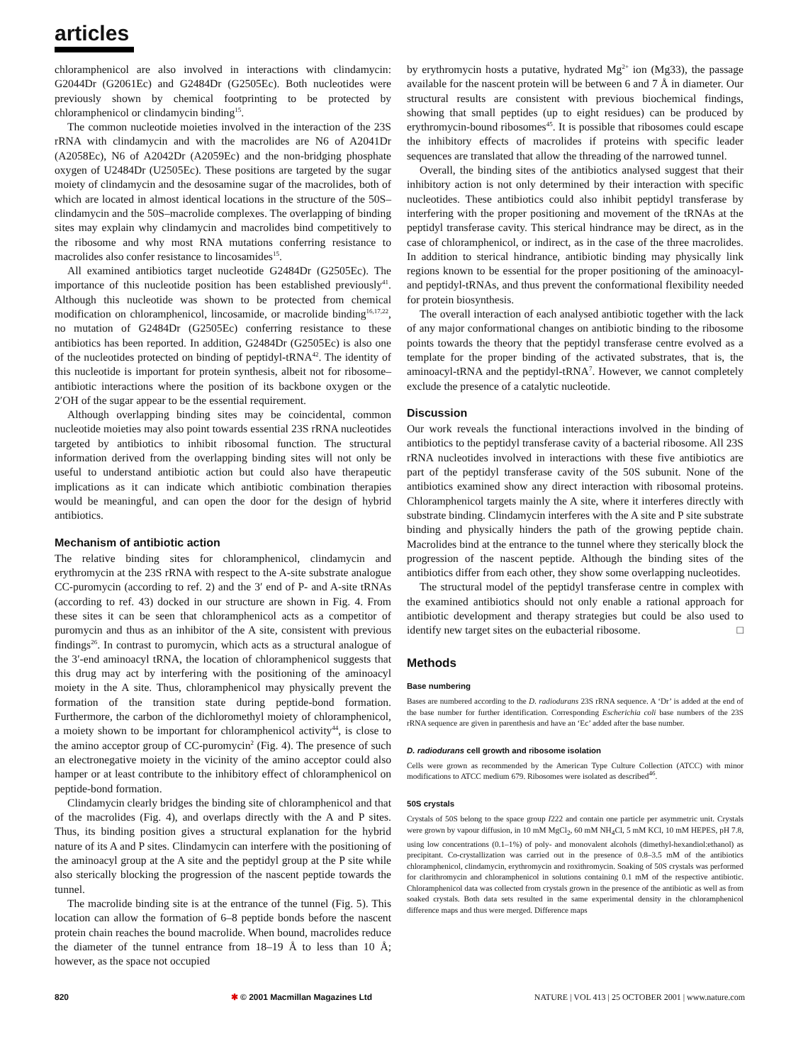articles
chloramphenicol are also involved in interactions with clindamycin: G2044Dr (G2061Ec) and G2484Dr (G2505Ec). Both nucleotides were previously shown by chemical footprinting to be protected by chloramphenicol or clindamycin binding<sup>15</sup>.
The common nucleotide moieties involved in the interaction of the 23S rRNA with clindamycin and with the macrolides are N6 of A2041Dr (A2058Ec), N6 of A2042Dr (A2059Ec) and the non-bridging phosphate oxygen of U2484Dr (U2505Ec). These positions are targeted by the sugar moiety of clindamycin and the desosamine sugar of the macrolides, both of which are located in almost identical locations in the structure of the 50S–clindamycin and the 50S–macrolide complexes. The overlapping of binding sites may explain why clindamycin and macrolides bind competitively to the ribosome and why most RNA mutations conferring resistance to macrolides also confer resistance to lincosamides<sup>15</sup>.
All examined antibiotics target nucleotide G2484Dr (G2505Ec). The importance of this nucleotide position has been established previously<sup>41</sup>. Although this nucleotide was shown to be protected from chemical modification on chloramphenicol, lincosamide, or macrolide binding<sup>16,17,22</sup>, no mutation of G2484Dr (G2505Ec) conferring resistance to these antibiotics has been reported. In addition, G2484Dr (G2505Ec) is also one of the nucleotides protected on binding of peptidyl-tRNA<sup>42</sup>. The identity of this nucleotide is important for protein synthesis, albeit not for ribosome–antibiotic interactions where the position of its backbone oxygen or the 2′OH of the sugar appear to be the essential requirement.
Although overlapping binding sites may be coincidental, common nucleotide moieties may also point towards essential 23S rRNA nucleotides targeted by antibiotics to inhibit ribosomal function. The structural information derived from the overlapping binding sites will not only be useful to understand antibiotic action but could also have therapeutic implications as it can indicate which antibiotic combination therapies would be meaningful, and can open the door for the design of hybrid antibiotics.
Mechanism of antibiotic action
The relative binding sites for chloramphenicol, clindamycin and erythromycin at the 23S rRNA with respect to the A-site substrate analogue CC-puromycin (according to ref. 2) and the 3′ end of P- and A-site tRNAs (according to ref. 43) docked in our structure are shown in Fig. 4. From these sites it can be seen that chloramphenicol acts as a competitor of puromycin and thus as an inhibitor of the A site, consistent with previous findings<sup>26</sup>. In contrast to puromycin, which acts as a structural analogue of the 3′-end aminoacyl tRNA, the location of chloramphenicol suggests that this drug may act by interfering with the positioning of the aminoacyl moiety in the A site. Thus, chloramphenicol may physically prevent the formation of the transition state during peptide-bond formation. Furthermore, the carbon of the dichloromethyl moiety of chloramphenicol, a moiety shown to be important for chloramphenicol activity<sup>44</sup>, is close to the amino acceptor group of CC-puromycin<sup>2</sup> (Fig. 4). The presence of such an electronegative moiety in the vicinity of the amino acceptor could also hamper or at least contribute to the inhibitory effect of chloramphenicol on peptide-bond formation.
Clindamycin clearly bridges the binding site of chloramphenicol and that of the macrolides (Fig. 4), and overlaps directly with the A and P sites. Thus, its binding position gives a structural explanation for the hybrid nature of its A and P sites. Clindamycin can interfere with the positioning of the aminoacyl group at the A site and the peptidyl group at the P site while also sterically blocking the progression of the nascent peptide towards the tunnel.
The macrolide binding site is at the entrance of the tunnel (Fig. 5). This location can allow the formation of 6–8 peptide bonds before the nascent protein chain reaches the bound macrolide. When bound, macrolides reduce the diameter of the tunnel entrance from 18–19 Å to less than 10 Å; however, as the space not occupied
by erythromycin hosts a putative, hydrated Mg<sup>2+</sup> ion (Mg33), the passage available for the nascent protein will be between 6 and 7 Å in diameter. Our structural results are consistent with previous biochemical findings, showing that small peptides (up to eight residues) can be produced by erythromycin-bound ribosomes<sup>45</sup>. It is possible that ribosomes could escape the inhibitory effects of macrolides if proteins with specific leader sequences are translated that allow the threading of the narrowed tunnel.
Overall, the binding sites of the antibiotics analysed suggest that their inhibitory action is not only determined by their interaction with specific nucleotides. These antibiotics could also inhibit peptidyl transferase by interfering with the proper positioning and movement of the tRNAs at the peptidyl transferase cavity. This sterical hindrance may be direct, as in the case of chloramphenicol, or indirect, as in the case of the three macrolides. In addition to sterical hindrance, antibiotic binding may physically link regions known to be essential for the proper positioning of the aminoacyl- and peptidyl-tRNAs, and thus prevent the conformational flexibility needed for protein biosynthesis.
The overall interaction of each analysed antibiotic together with the lack of any major conformational changes on antibiotic binding to the ribosome points towards the theory that the peptidyl transferase centre evolved as a template for the proper binding of the activated substrates, that is, the aminoacyl-tRNA and the peptidyl-tRNA<sup>7</sup>. However, we cannot completely exclude the presence of a catalytic nucleotide.
Discussion
Our work reveals the functional interactions involved in the binding of antibiotics to the peptidyl transferase cavity of a bacterial ribosome. All 23S rRNA nucleotides involved in interactions with these five antibiotics are part of the peptidyl transferase cavity of the 50S subunit. None of the antibiotics examined show any direct interaction with ribosomal proteins. Chloramphenicol targets mainly the A site, where it interferes directly with substrate binding. Clindamycin interferes with the A site and P site substrate binding and physically hinders the path of the growing peptide chain. Macrolides bind at the entrance to the tunnel where they sterically block the progression of the nascent peptide. Although the binding sites of the antibiotics differ from each other, they show some overlapping nucleotides.
The structural model of the peptidyl transferase centre in complex with the examined antibiotics should not only enable a rational approach for antibiotic development and therapy strategies but could be also used to identify new target sites on the eubacterial ribosome. □
Methods
Base numbering
Bases are numbered according to the D. radiodurans 23S rRNA sequence. A ‘Dr’ is added at the end of the base number for further identification. Corresponding Escherichia coli base numbers of the 23S rRNA sequence are given in parenthesis and have an ‘Ec’ added after the base number.
D. radiodurans cell growth and ribosome isolation
Cells were grown as recommended by the American Type Culture Collection (ATCC) with minor modifications to ATCC medium 679. Ribosomes were isolated as described<sup>46</sup>.
50S crystals
Crystals of 50S belong to the space group I222 and contain one particle per asymmetric unit. Crystals were grown by vapour diffusion, in 10 mM MgCl<sub>2</sub>, 60 mM NH<sub>4</sub>Cl, 5 mM KCl, 10 mM HEPES, pH 7.8, using low concentrations (0.1–1%) of poly- and monovalent alcohols (dimethyl-hexandiol:ethanol) as precipitant. Co-crystallization was carried out in the presence of 0.8–3.5 mM of the antibiotics chloramphenicol, clindamycin, erythromycin and roxithromycin. Soaking of 50S crystals was performed for clarithromycin and chloramphenicol in solutions containing 0.1 mM of the respective antibiotic. Chloramphenicol data was collected from crystals grown in the presence of the antibiotic as well as from soaked crystals. Both data sets resulted in the same experimental density in the chloramphenicol difference maps and thus were merged. Difference maps
820 ✱ © 2001 Macmillan Magazines Ltd NATURE | VOL 413 | 25 OCTOBER 2001 | www.nature.com